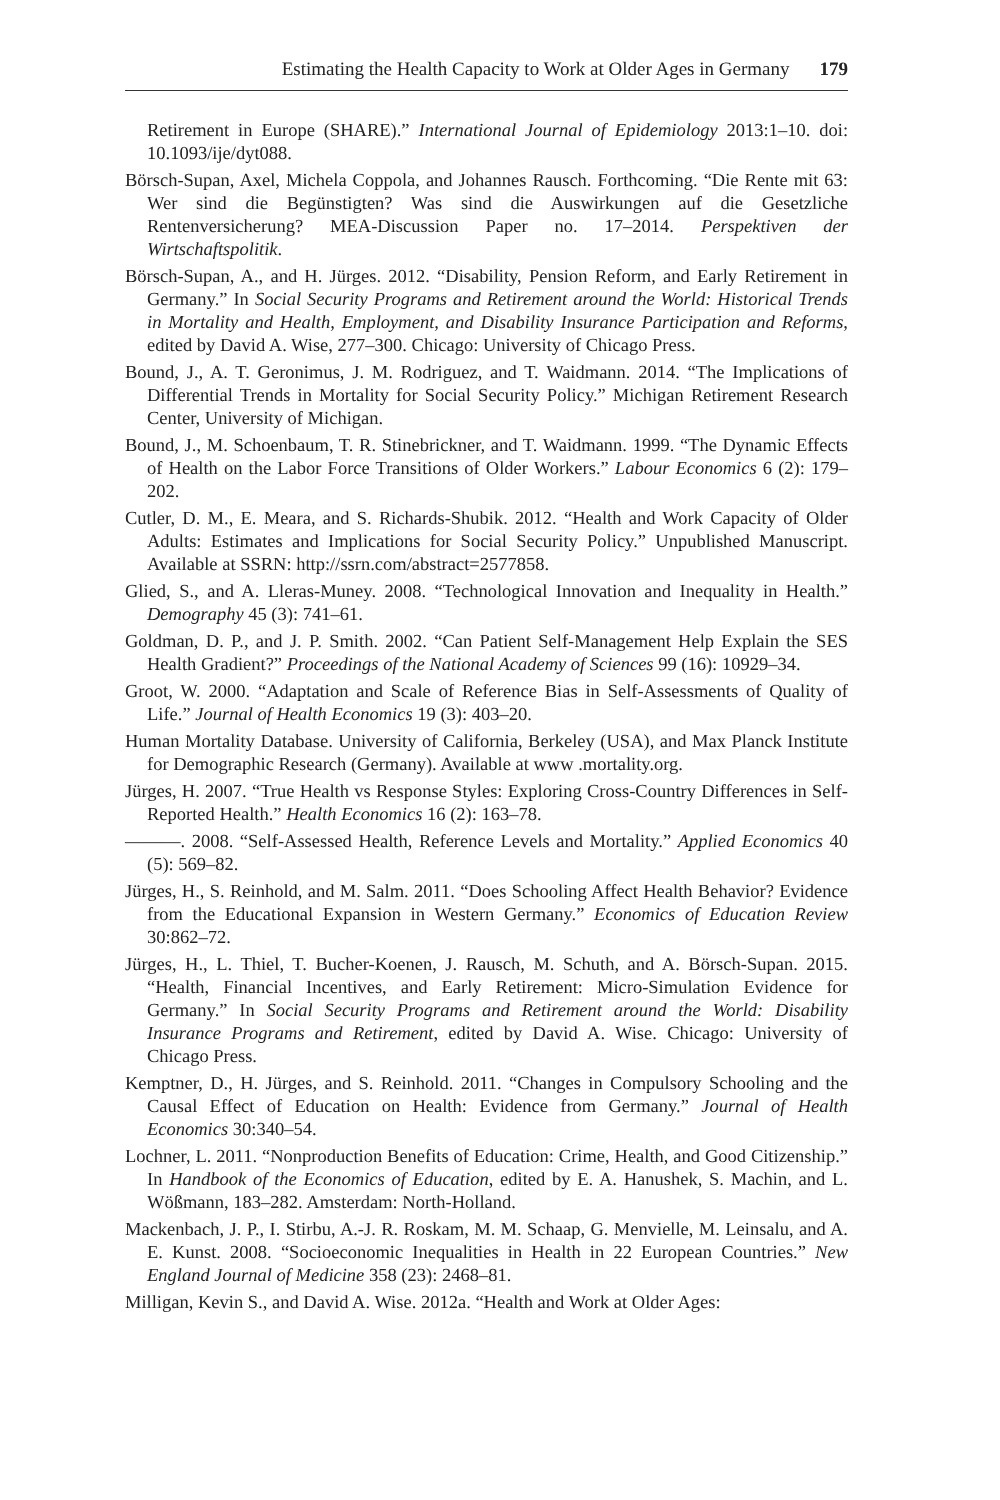Estimating the Health Capacity to Work at Older Ages in Germany 179
Retirement in Europe (SHARE).” International Journal of Epidemiology 2013:1–10. doi: 10.1093/ije/dyt088.
Börsch-Supan, Axel, Michela Coppola, and Johannes Rausch. Forthcoming. “Die Rente mit 63: Wer sind die Begünstigten? Was sind die Auswirkungen auf die Gesetzliche Rentenversicherung? MEA-Discussion Paper no. 17–2014. Perspektiven der Wirtschaftspolitik.
Börsch-Supan, A., and H. Jürges. 2012. “Disability, Pension Reform, and Early Retirement in Germany.” In Social Security Programs and Retirement around the World: Historical Trends in Mortality and Health, Employment, and Disability Insurance Participation and Reforms, edited by David A. Wise, 277–300. Chicago: University of Chicago Press.
Bound, J., A. T. Geronimus, J. M. Rodriguez, and T. Waidmann. 2014. “The Implications of Differential Trends in Mortality for Social Security Policy.” Michigan Retirement Research Center, University of Michigan.
Bound, J., M. Schoenbaum, T. R. Stinebrickner, and T. Waidmann. 1999. “The Dynamic Effects of Health on the Labor Force Transitions of Older Workers.” Labour Economics 6 (2): 179–202.
Cutler, D. M., E. Meara, and S. Richards-Shubik. 2012. “Health and Work Capacity of Older Adults: Estimates and Implications for Social Security Policy.” Unpublished Manuscript. Available at SSRN: http://ssrn.com/abstract=2577858.
Glied, S., and A. Lleras-Muney. 2008. “Technological Innovation and Inequality in Health.” Demography 45 (3): 741–61.
Goldman, D. P., and J. P. Smith. 2002. “Can Patient Self-Management Help Explain the SES Health Gradient?” Proceedings of the National Academy of Sciences 99 (16): 10929–34.
Groot, W. 2000. “Adaptation and Scale of Reference Bias in Self-Assessments of Quality of Life.” Journal of Health Economics 19 (3): 403–20.
Human Mortality Database. University of California, Berkeley (USA), and Max Planck Institute for Demographic Research (Germany). Available at www .mortality.org.
Jürges, H. 2007. “True Health vs Response Styles: Exploring Cross-Country Differences in Self-Reported Health.” Health Economics 16 (2): 163–78.
———. 2008. “Self-Assessed Health, Reference Levels and Mortality.” Applied Economics 40 (5): 569–82.
Jürges, H., S. Reinhold, and M. Salm. 2011. “Does Schooling Affect Health Behavior? Evidence from the Educational Expansion in Western Germany.” Economics of Education Review 30:862–72.
Jürges, H., L. Thiel, T. Bucher-Koenen, J. Rausch, M. Schuth, and A. Börsch-Supan. 2015. “Health, Financial Incentives, and Early Retirement: Micro-Simulation Evidence for Germany.” In Social Security Programs and Retirement around the World: Disability Insurance Programs and Retirement, edited by David A. Wise. Chicago: University of Chicago Press.
Kemptner, D., H. Jürges, and S. Reinhold. 2011. “Changes in Compulsory Schooling and the Causal Effect of Education on Health: Evidence from Germany.” Journal of Health Economics 30:340–54.
Lochner, L. 2011. “Nonproduction Benefits of Education: Crime, Health, and Good Citizenship.” In Handbook of the Economics of Education, edited by E. A. Hanushek, S. Machin, and L. Wößmann, 183–282. Amsterdam: North-Holland.
Mackenbach, J. P., I. Stirbu, A.-J. R. Roskam, M. M. Schaap, G. Menvielle, M. Leinsalu, and A. E. Kunst. 2008. “Socioeconomic Inequalities in Health in 22 European Countries.” New England Journal of Medicine 358 (23): 2468–81.
Milligan, Kevin S., and David A. Wise. 2012a. “Health and Work at Older Ages: